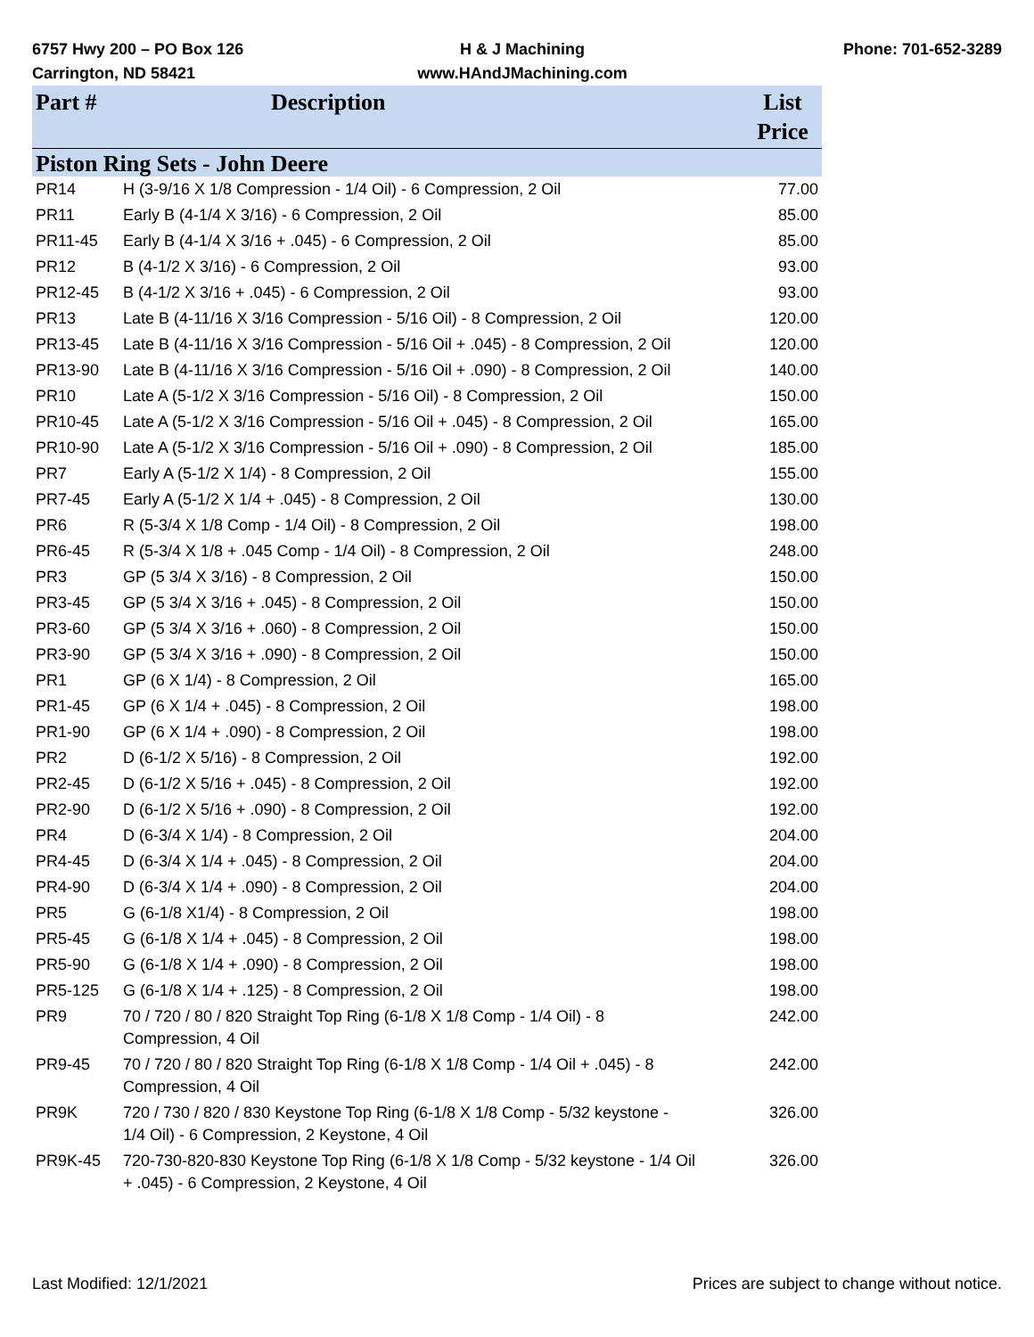6757 Hwy 200 – PO Box 126
Carrington, ND 58421
H & J Machining
www.HAndJMachining.com
Phone: 701-652-3289
| Part # | Description | List Price |
| --- | --- | --- |
| Piston Ring Sets - John Deere | | |
| PR14 | H (3-9/16 X 1/8 Compression - 1/4 Oil) - 6 Compression, 2 Oil | 77.00 |
| PR11 | Early B (4-1/4 X 3/16) - 6 Compression, 2 Oil | 85.00 |
| PR11-45 | Early B (4-1/4 X 3/16 + .045) - 6 Compression, 2 Oil | 85.00 |
| PR12 | B (4-1/2 X 3/16) - 6 Compression, 2 Oil | 93.00 |
| PR12-45 | B (4-1/2 X 3/16 + .045) - 6 Compression, 2 Oil | 93.00 |
| PR13 | Late B (4-11/16 X 3/16 Compression - 5/16 Oil) - 8 Compression, 2 Oil | 120.00 |
| PR13-45 | Late B (4-11/16 X 3/16 Compression - 5/16 Oil + .045) - 8 Compression, 2 Oil | 120.00 |
| PR13-90 | Late B (4-11/16 X 3/16 Compression - 5/16 Oil + .090) - 8 Compression, 2 Oil | 140.00 |
| PR10 | Late A (5-1/2 X 3/16 Compression - 5/16 Oil) - 8 Compression, 2 Oil | 150.00 |
| PR10-45 | Late A (5-1/2 X 3/16 Compression - 5/16 Oil + .045) - 8 Compression, 2 Oil | 165.00 |
| PR10-90 | Late A (5-1/2 X 3/16 Compression - 5/16 Oil + .090) - 8 Compression, 2 Oil | 185.00 |
| PR7 | Early A (5-1/2 X 1/4) - 8 Compression, 2 Oil | 155.00 |
| PR7-45 | Early A (5-1/2 X 1/4 + .045) - 8 Compression, 2 Oil | 130.00 |
| PR6 | R (5-3/4 X 1/8 Comp - 1/4 Oil) - 8 Compression, 2 Oil | 198.00 |
| PR6-45 | R (5-3/4 X 1/8 + .045 Comp - 1/4 Oil) - 8 Compression, 2 Oil | 248.00 |
| PR3 | GP (5 3/4 X 3/16) - 8 Compression, 2 Oil | 150.00 |
| PR3-45 | GP (5 3/4 X 3/16 + .045) - 8 Compression, 2 Oil | 150.00 |
| PR3-60 | GP (5 3/4 X 3/16 + .060) - 8 Compression, 2 Oil | 150.00 |
| PR3-90 | GP (5 3/4 X 3/16 + .090) - 8 Compression, 2 Oil | 150.00 |
| PR1 | GP (6 X 1/4) - 8 Compression, 2 Oil | 165.00 |
| PR1-45 | GP (6 X 1/4 + .045) - 8 Compression, 2 Oil | 198.00 |
| PR1-90 | GP (6 X 1/4 + .090) - 8 Compression, 2 Oil | 198.00 |
| PR2 | D (6-1/2 X 5/16) - 8 Compression, 2 Oil | 192.00 |
| PR2-45 | D (6-1/2 X 5/16 + .045) - 8 Compression, 2 Oil | 192.00 |
| PR2-90 | D (6-1/2 X 5/16 + .090) - 8 Compression, 2 Oil | 192.00 |
| PR4 | D (6-3/4 X 1/4) - 8 Compression, 2 Oil | 204.00 |
| PR4-45 | D (6-3/4 X 1/4 + .045) - 8 Compression, 2 Oil | 204.00 |
| PR4-90 | D (6-3/4 X 1/4 + .090) - 8 Compression, 2 Oil | 204.00 |
| PR5 | G (6-1/8 X1/4) - 8 Compression, 2 Oil | 198.00 |
| PR5-45 | G (6-1/8 X 1/4 + .045) - 8 Compression, 2 Oil | 198.00 |
| PR5-90 | G (6-1/8 X 1/4 + .090) - 8 Compression, 2 Oil | 198.00 |
| PR5-125 | G (6-1/8 X 1/4 + .125) - 8 Compression, 2 Oil | 198.00 |
| PR9 | 70 / 720 / 80 / 820 Straight Top Ring (6-1/8 X 1/8 Comp - 1/4 Oil) - 8 Compression, 4 Oil | 242.00 |
| PR9-45 | 70 / 720 / 80 / 820 Straight Top Ring (6-1/8 X 1/8 Comp - 1/4 Oil + .045) - 8 Compression, 4 Oil | 242.00 |
| PR9K | 720 / 730 / 820 / 830 Keystone Top Ring (6-1/8 X 1/8 Comp - 5/32 keystone - 1/4 Oil) - 6 Compression, 2 Keystone, 4 Oil | 326.00 |
| PR9K-45 | 720-730-820-830 Keystone Top Ring (6-1/8 X 1/8 Comp - 5/32 keystone - 1/4 Oil + .045) - 6 Compression, 2 Keystone, 4 Oil | 326.00 |
Last Modified: 12/1/2021 Prices are subject to change without notice.